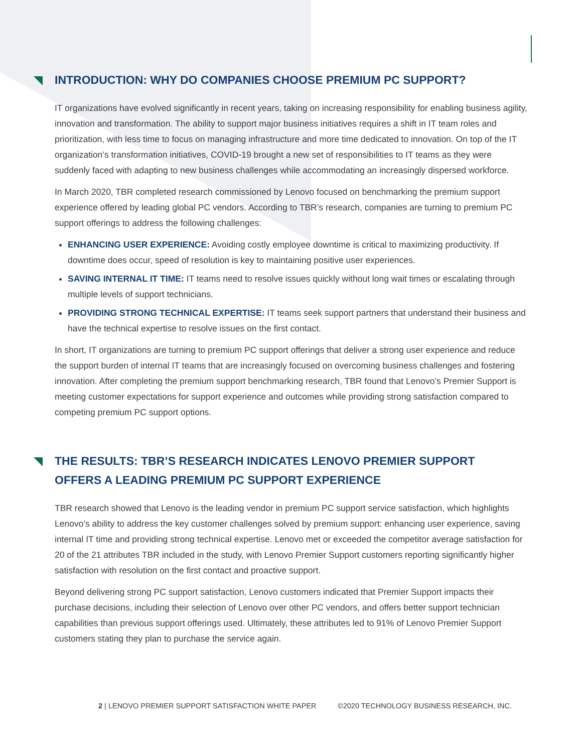INTRODUCTION: WHY DO COMPANIES CHOOSE PREMIUM PC SUPPORT?
IT organizations have evolved significantly in recent years, taking on increasing responsibility for enabling business agility, innovation and transformation. The ability to support major business initiatives requires a shift in IT team roles and prioritization, with less time to focus on managing infrastructure and more time dedicated to innovation. On top of the IT organization’s transformation initiatives, COVID-19 brought a new set of responsibilities to IT teams as they were suddenly faced with adapting to new business challenges while accommodating an increasingly dispersed workforce.
In March 2020, TBR completed research commissioned by Lenovo focused on benchmarking the premium support experience offered by leading global PC vendors. According to TBR’s research, companies are turning to premium PC support offerings to address the following challenges:
ENHANCING USER EXPERIENCE: Avoiding costly employee downtime is critical to maximizing productivity. If downtime does occur, speed of resolution is key to maintaining positive user experiences.
SAVING INTERNAL IT TIME: IT teams need to resolve issues quickly without long wait times or escalating through multiple levels of support technicians.
PROVIDING STRONG TECHNICAL EXPERTISE: IT teams seek support partners that understand their business and have the technical expertise to resolve issues on the first contact.
In short, IT organizations are turning to premium PC support offerings that deliver a strong user experience and reduce the support burden of internal IT teams that are increasingly focused on overcoming business challenges and fostering innovation. After completing the premium support benchmarking research, TBR found that Lenovo’s Premier Support is meeting customer expectations for support experience and outcomes while providing strong satisfaction compared to competing premium PC support options.
THE RESULTS: TBR’S RESEARCH INDICATES LENOVO PREMIER SUPPORT
OFFERS A LEADING PREMIUM PC SUPPORT EXPERIENCE
TBR research showed that Lenovo is the leading vendor in premium PC support service satisfaction, which highlights Lenovo’s ability to address the key customer challenges solved by premium support: enhancing user experience, saving internal IT time and providing strong technical expertise. Lenovo met or exceeded the competitor average satisfaction for 20 of the 21 attributes TBR included in the study, with Lenovo Premier Support customers reporting significantly higher satisfaction with resolution on the first contact and proactive support.
Beyond delivering strong PC support satisfaction, Lenovo customers indicated that Premier Support impacts their purchase decisions, including their selection of Lenovo over other PC vendors, and offers better support technician capabilities than previous support offerings used. Ultimately, these attributes led to 91% of Lenovo Premier Support customers stating they plan to purchase the service again.
2 | LENOVO PREMIER SUPPORT SATISFACTION WHITE PAPER ©2020 TECHNOLOGY BUSINESS RESEARCH, INC.